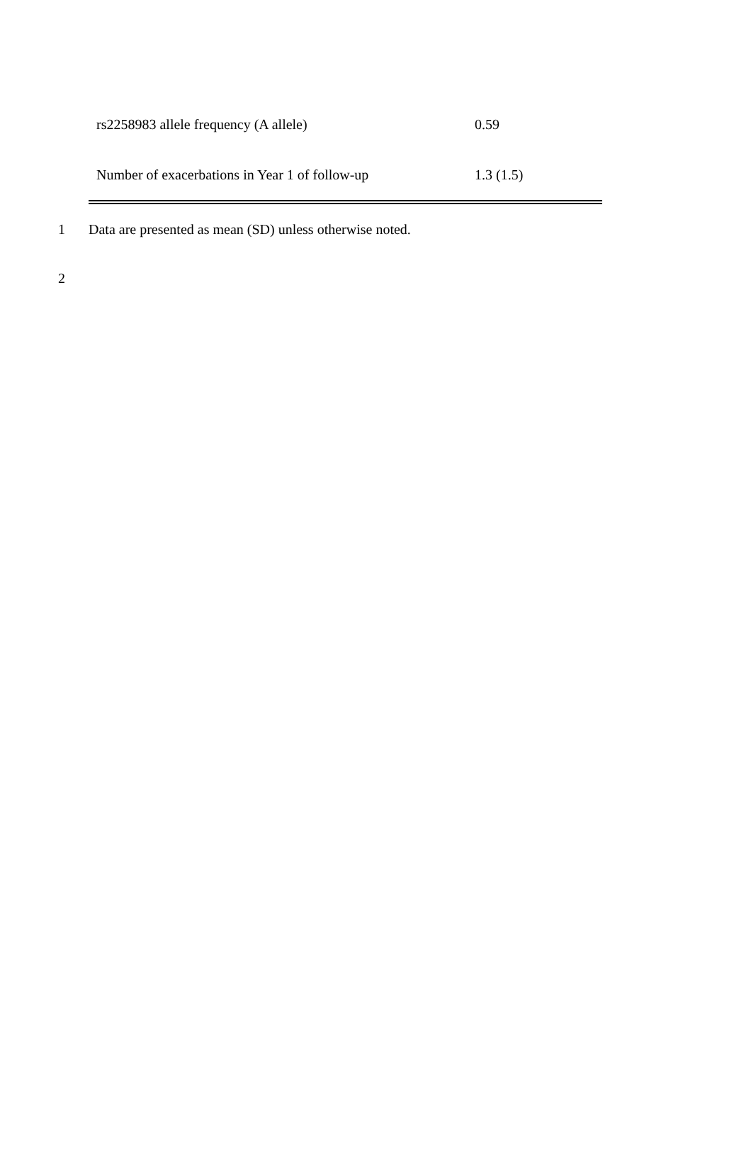| rs2258983 allele frequency (A allele) | 0.59 |
| Number of exacerbations in Year 1 of follow-up | 1.3 (1.5) |
1 Data are presented as mean (SD) unless otherwise noted.
2